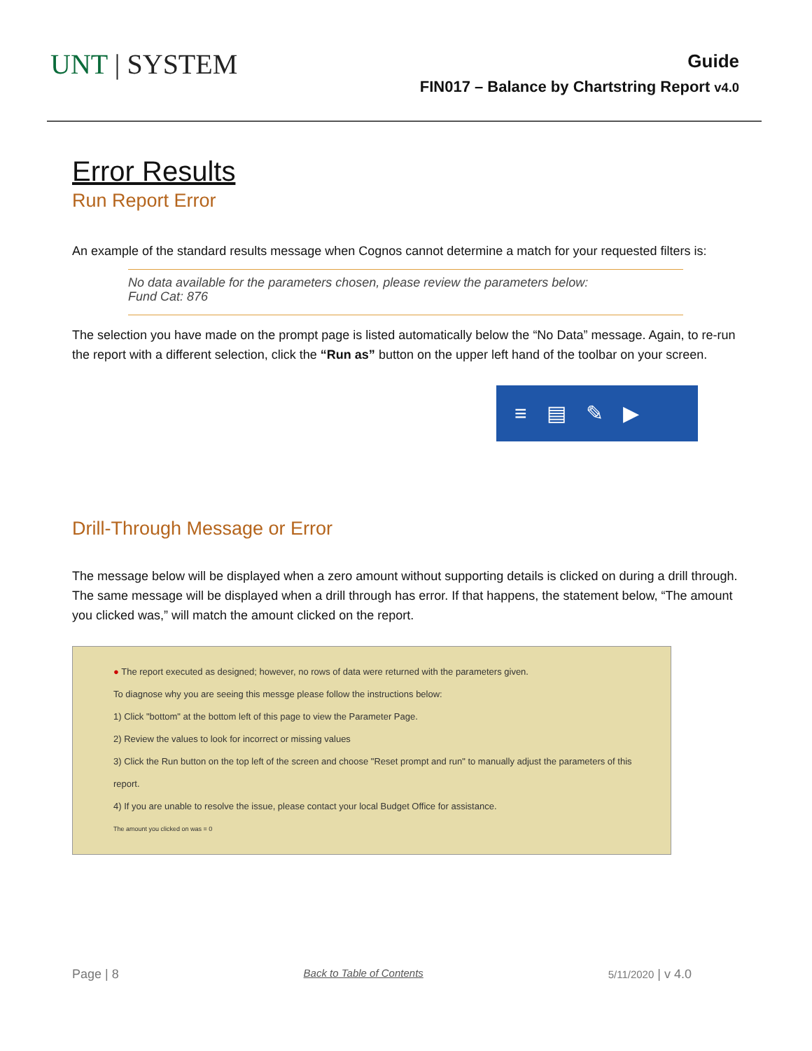UNT | SYSTEM
Guide
FIN017 – Balance by Chartstring Report v4.0
Error Results
Run Report Error
An example of the standard results message when Cognos cannot determine a match for your requested filters is:
No data available for the parameters chosen, please review the parameters below:
Fund Cat: 876
The selection you have made on the prompt page is listed automatically below the “No Data” message. Again, to re-run the report with a different selection, click the “Run as” button on the upper left hand of the toolbar on your screen.
≡ ▤ ✎ ▶
Drill-Through Message or Error
The message below will be displayed when a zero amount without supporting details is clicked on during a drill through. The same message will be displayed when a drill through has error. If that happens, the statement below, “The amount you clicked was,” will match the amount clicked on the report.
● The report executed as designed; however, no rows of data were returned with the parameters given.
To diagnose why you are seeing this messge please follow the instructions below:
1) Click "bottom" at the bottom left of this page to view the Parameter Page.
2) Review the values to look for incorrect or missing values
3) Click the Run button on the top left of the screen and choose "Reset prompt and run" to manually adjust the parameters of this report.
4) If you are unable to resolve the issue, please contact your local Budget Office for assistance.
The amount you clicked on was = 0
Page | 8 Back to Table of Contents 5/11/2020 | v 4.0